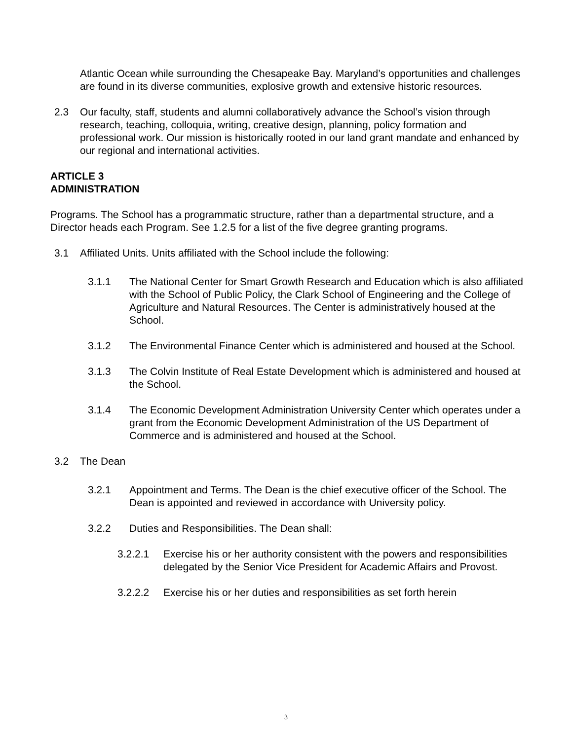Atlantic Ocean while surrounding the Chesapeake Bay. Maryland’s opportunities and challenges are found in its diverse communities, explosive growth and extensive historic resources.
2.3 Our faculty, staff, students and alumni collaboratively advance the School’s vision through research, teaching, colloquia, writing, creative design, planning, policy formation and professional work. Our mission is historically rooted in our land grant mandate and enhanced by our regional and international activities.
ARTICLE 3
ADMINISTRATION
Programs. The School has a programmatic structure, rather than a departmental structure, and a Director heads each Program. See 1.2.5 for a list of the five degree granting programs.
3.1 Affiliated Units. Units affiliated with the School include the following:
3.1.1 The National Center for Smart Growth Research and Education which is also affiliated with the School of Public Policy, the Clark School of Engineering and the College of Agriculture and Natural Resources. The Center is administratively housed at the School.
3.1.2 The Environmental Finance Center which is administered and housed at the School.
3.1.3 The Colvin Institute of Real Estate Development which is administered and housed at the School.
3.1.4 The Economic Development Administration University Center which operates under a grant from the Economic Development Administration of the US Department of Commerce and is administered and housed at the School.
3.2 The Dean
3.2.1 Appointment and Terms. The Dean is the chief executive officer of the School. The Dean is appointed and reviewed in accordance with University policy.
3.2.2 Duties and Responsibilities. The Dean shall:
3.2.2.1 Exercise his or her authority consistent with the powers and responsibilities delegated by the Senior Vice President for Academic Affairs and Provost.
3.2.2.2 Exercise his or her duties and responsibilities as set forth herein
3